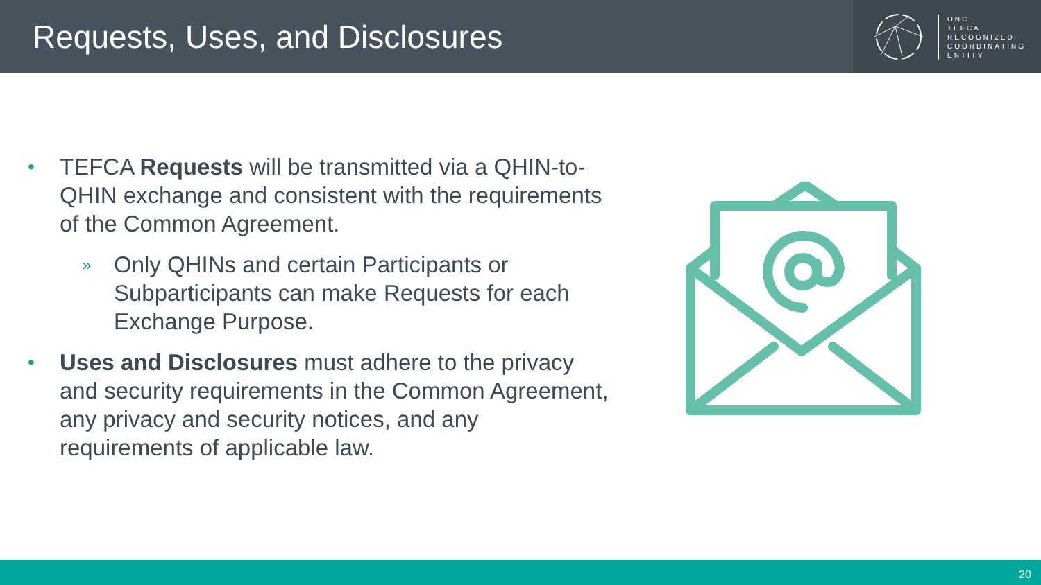Requests, Uses, and Disclosures
ONC
TEFCA
RECOGNIZED
COORDINATING
ENTITY
•
TEFCA Requests will be transmitted via a QHIN-to-QHIN exchange and consistent with the requirements of the Common Agreement.
»
Only QHINs and certain Participants or Subparticipants can make Requests for each Exchange Purpose.
•
Uses and Disclosures must adhere to the privacy and security requirements in the Common Agreement, any privacy and security notices, and any requirements of applicable law.
20